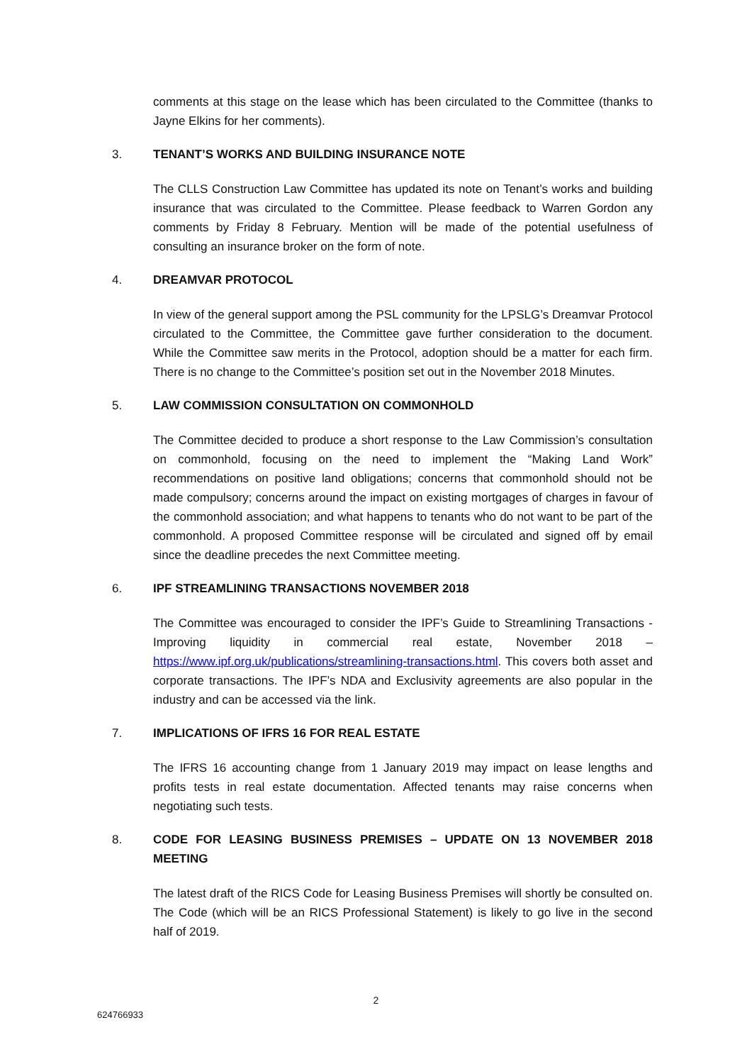comments at this stage on the lease which has been circulated to the Committee (thanks to Jayne Elkins for her comments).
3. TENANT’S WORKS AND BUILDING INSURANCE NOTE
The CLLS Construction Law Committee has updated its note on Tenant’s works and building insurance that was circulated to the Committee. Please feedback to Warren Gordon any comments by Friday 8 February. Mention will be made of the potential usefulness of consulting an insurance broker on the form of note.
4. DREAMVAR PROTOCOL
In view of the general support among the PSL community for the LPSLG’s Dreamvar Protocol circulated to the Committee, the Committee gave further consideration to the document. While the Committee saw merits in the Protocol, adoption should be a matter for each firm. There is no change to the Committee’s position set out in the November 2018 Minutes.
5. LAW COMMISSION CONSULTATION ON COMMONHOLD
The Committee decided to produce a short response to the Law Commission’s consultation on commonhold, focusing on the need to implement the “Making Land Work” recommendations on positive land obligations; concerns that commonhold should not be made compulsory; concerns around the impact on existing mortgages of charges in favour of the commonhold association; and what happens to tenants who do not want to be part of the commonhold. A proposed Committee response will be circulated and signed off by email since the deadline precedes the next Committee meeting.
6. IPF STREAMLINING TRANSACTIONS NOVEMBER 2018
The Committee was encouraged to consider the IPF’s Guide to Streamlining Transactions - Improving liquidity in commercial real estate, November 2018 – https://www.ipf.org.uk/publications/streamlining-transactions.html. This covers both asset and corporate transactions. The IPF’s NDA and Exclusivity agreements are also popular in the industry and can be accessed via the link.
7. IMPLICATIONS OF IFRS 16 FOR REAL ESTATE
The IFRS 16 accounting change from 1 January 2019 may impact on lease lengths and profits tests in real estate documentation. Affected tenants may raise concerns when negotiating such tests.
8. CODE FOR LEASING BUSINESS PREMISES – UPDATE ON 13 NOVEMBER 2018 MEETING
The latest draft of the RICS Code for Leasing Business Premises will shortly be consulted on. The Code (which will be an RICS Professional Statement) is likely to go live in the second half of 2019.
2
624766933